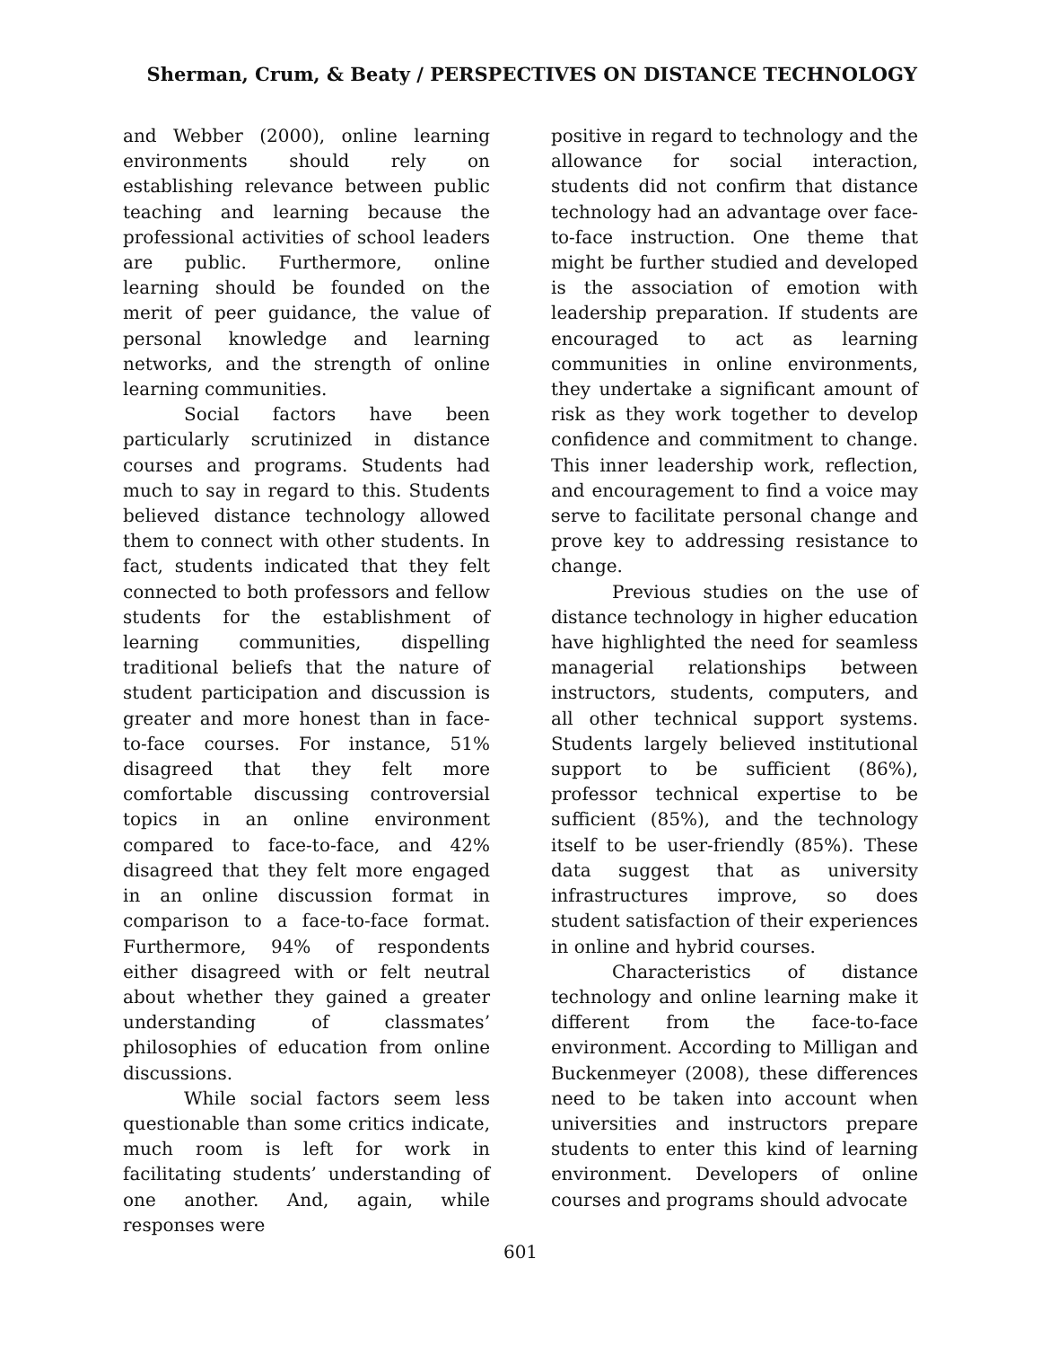Sherman, Crum, & Beaty / PERSPECTIVES ON DISTANCE TECHNOLOGY
and Webber (2000), online learning environments should rely on establishing relevance between public teaching and learning because the professional activities of school leaders are public. Furthermore, online learning should be founded on the merit of peer guidance, the value of personal knowledge and learning networks, and the strength of online learning communities.
Social factors have been particularly scrutinized in distance courses and programs. Students had much to say in regard to this. Students believed distance technology allowed them to connect with other students. In fact, students indicated that they felt connected to both professors and fellow students for the establishment of learning communities, dispelling traditional beliefs that the nature of student participation and discussion is greater and more honest than in face-to-face courses. For instance, 51% disagreed that they felt more comfortable discussing controversial topics in an online environment compared to face-to-face, and 42% disagreed that they felt more engaged in an online discussion format in comparison to a face-to-face format. Furthermore, 94% of respondents either disagreed with or felt neutral about whether they gained a greater understanding of classmates’ philosophies of education from online discussions.
While social factors seem less questionable than some critics indicate, much room is left for work in facilitating students’ understanding of one another. And, again, while responses were
positive in regard to technology and the allowance for social interaction, students did not confirm that distance technology had an advantage over face-to-face instruction. One theme that might be further studied and developed is the association of emotion with leadership preparation. If students are encouraged to act as learning communities in online environments, they undertake a significant amount of risk as they work together to develop confidence and commitment to change. This inner leadership work, reflection, and encouragement to find a voice may serve to facilitate personal change and prove key to addressing resistance to change.
Previous studies on the use of distance technology in higher education have highlighted the need for seamless managerial relationships between instructors, students, computers, and all other technical support systems. Students largely believed institutional support to be sufficient (86%), professor technical expertise to be sufficient (85%), and the technology itself to be user-friendly (85%). These data suggest that as university infrastructures improve, so does student satisfaction of their experiences in online and hybrid courses.
Characteristics of distance technology and online learning make it different from the face-to-face environment. According to Milligan and Buckenmeyer (2008), these differences need to be taken into account when universities and instructors prepare students to enter this kind of learning environment. Developers of online courses and programs should advocate
601